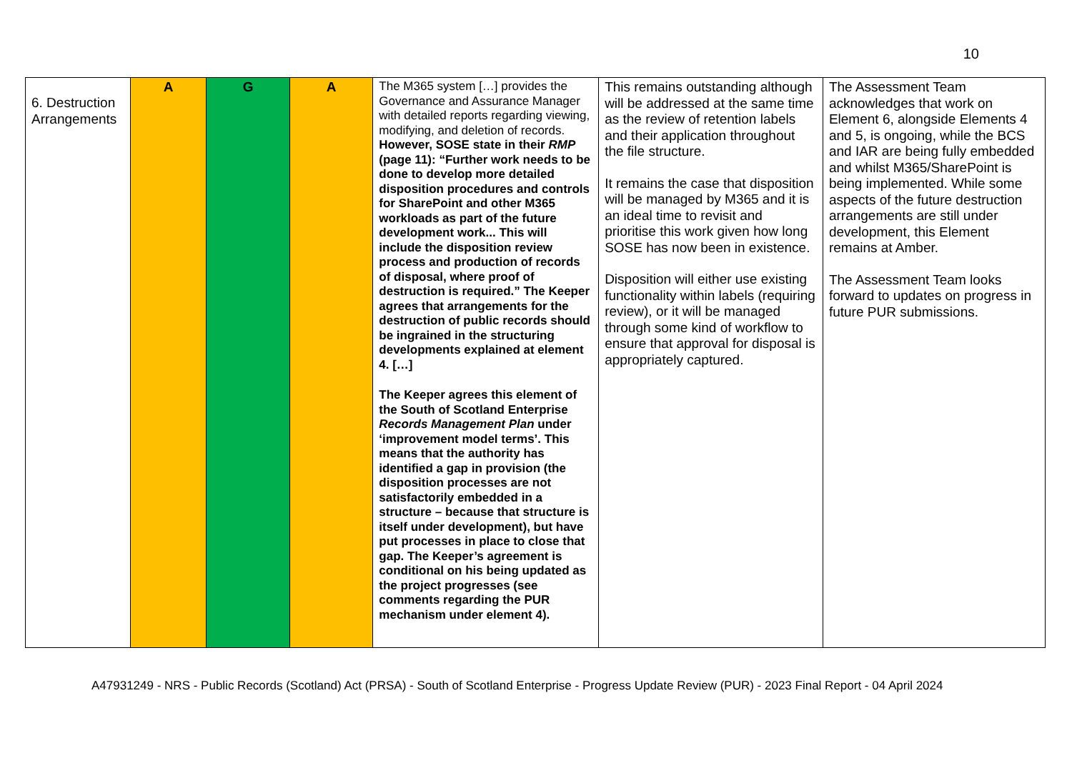10
| 6. Destruction Arrangements | A | G | A | The M365 system […] provides the Governance and Assurance Manager with detailed reports regarding viewing, modifying, and deletion of records. However, SOSE state in their RMP (page 11): “Further work needs to be done to develop more detailed disposition procedures and controls for SharePoint and other M365 workloads as part of the future development work... This will include the disposition review process and production of records of disposal, where proof of destruction is required.” The Keeper agrees that arrangements for the destruction of public records should be ingrained in the structuring developments explained at element 4. […] The Keeper agrees this element of the South of Scotland Enterprise Records Management Plan under ‘improvement model terms’. This means that the authority has identified a gap in provision (the disposition processes are not satisfactorily embedded in a structure – because that structure is itself under development), but have put processes in place to close that gap. The Keeper’s agreement is conditional on his being updated as the project progresses (see comments regarding the PUR mechanism under element 4). | This remains outstanding although will be addressed at the same time as the review of retention labels and their application throughout the file structure. It remains the case that disposition will be managed by M365 and it is an ideal time to revisit and prioritise this work given how long SOSE has now been in existence. Disposition will either use existing functionality within labels (requiring review), or it will be managed through some kind of workflow to ensure that approval for disposal is appropriately captured. | The Assessment Team acknowledges that work on Element 6, alongside Elements 4 and 5, is ongoing, while the BCS and IAR are being fully embedded and whilst M365/SharePoint is being implemented. While some aspects of the future destruction arrangements are still under development, this Element remains at Amber. The Assessment Team looks forward to updates on progress in future PUR submissions. |
A47931249 - NRS - Public Records (Scotland) Act (PRSA) - South of Scotland Enterprise - Progress Update Review (PUR) - 2023 Final Report - 04 April 2024